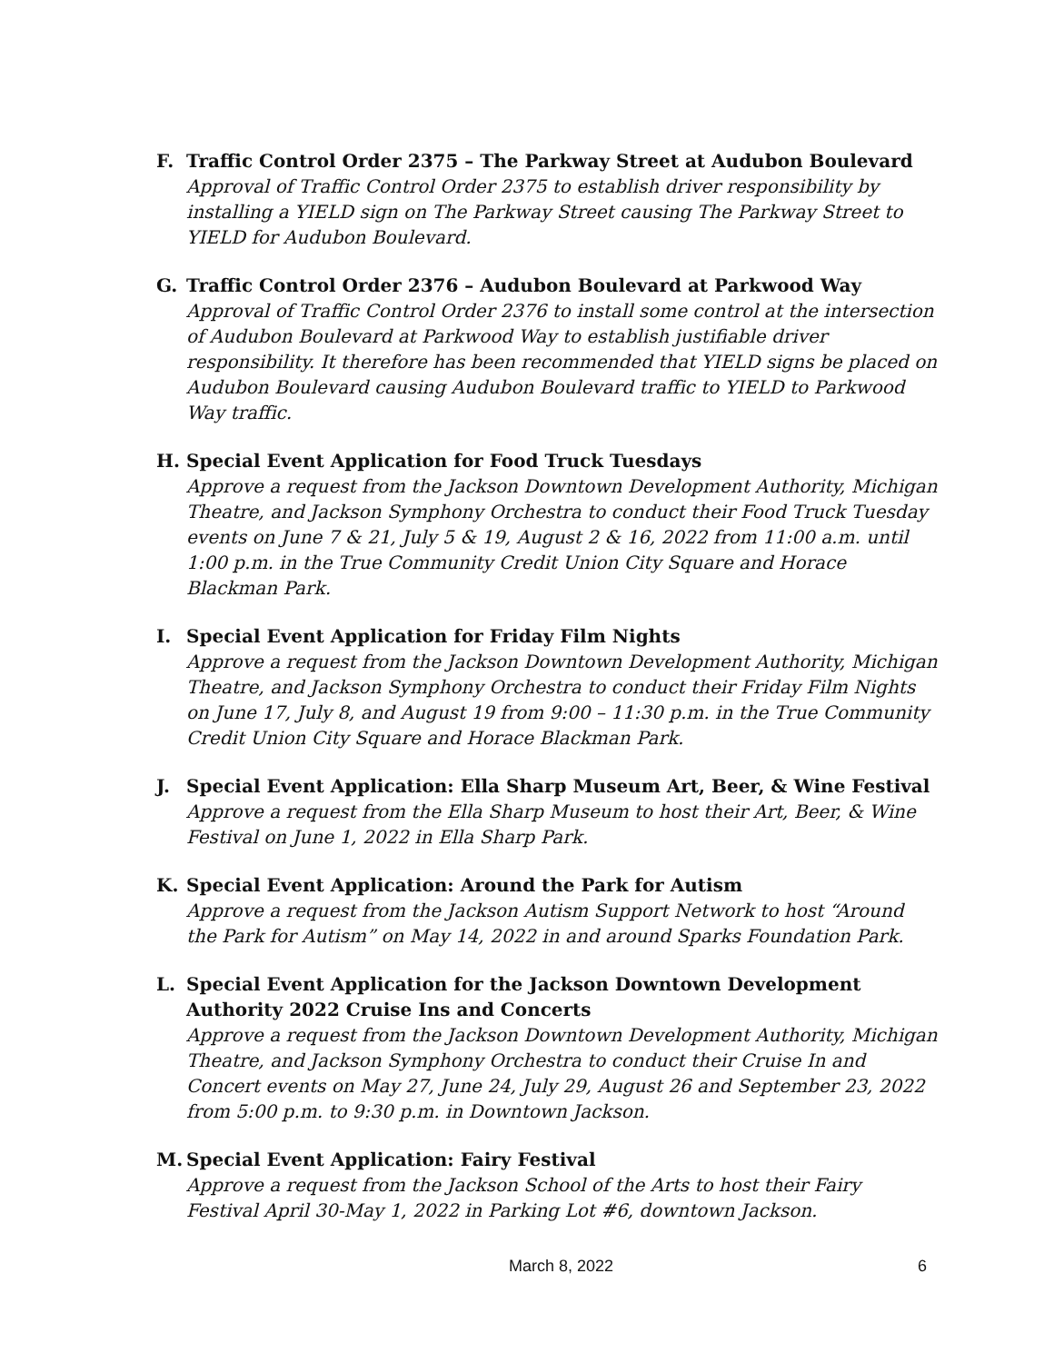F. Traffic Control Order 2375 – The Parkway Street at Audubon Boulevard
Approval of Traffic Control Order 2375 to establish driver responsibility by installing a YIELD sign on The Parkway Street causing The Parkway Street to YIELD for Audubon Boulevard.
G. Traffic Control Order 2376 – Audubon Boulevard at Parkwood Way
Approval of Traffic Control Order 2376 to install some control at the intersection of Audubon Boulevard at Parkwood Way to establish justifiable driver responsibility. It therefore has been recommended that YIELD signs be placed on Audubon Boulevard causing Audubon Boulevard traffic to YIELD to Parkwood Way traffic.
H. Special Event Application for Food Truck Tuesdays
Approve a request from the Jackson Downtown Development Authority, Michigan Theatre, and Jackson Symphony Orchestra to conduct their Food Truck Tuesday events on June 7 & 21, July 5 & 19, August 2 & 16, 2022 from 11:00 a.m. until 1:00 p.m. in the True Community Credit Union City Square and Horace Blackman Park.
I. Special Event Application for Friday Film Nights
Approve a request from the Jackson Downtown Development Authority, Michigan Theatre, and Jackson Symphony Orchestra to conduct their Friday Film Nights on June 17, July 8, and August 19 from 9:00 – 11:30 p.m. in the True Community Credit Union City Square and Horace Blackman Park.
J. Special Event Application: Ella Sharp Museum Art, Beer, & Wine Festival
Approve a request from the Ella Sharp Museum to host their Art, Beer, & Wine Festival on June 1, 2022 in Ella Sharp Park.
K. Special Event Application: Around the Park for Autism
Approve a request from the Jackson Autism Support Network to host “Around the Park for Autism” on May 14, 2022 in and around Sparks Foundation Park.
L. Special Event Application for the Jackson Downtown Development Authority 2022 Cruise Ins and Concerts
Approve a request from the Jackson Downtown Development Authority, Michigan Theatre, and Jackson Symphony Orchestra to conduct their Cruise In and Concert events on May 27, June 24, July 29, August 26 and September 23, 2022 from 5:00 p.m. to 9:30 p.m. in Downtown Jackson.
M. Special Event Application: Fairy Festival
Approve a request from the Jackson School of the Arts to host their Fairy Festival April 30-May 1, 2022 in Parking Lot #6, downtown Jackson.
March 8, 2022 6